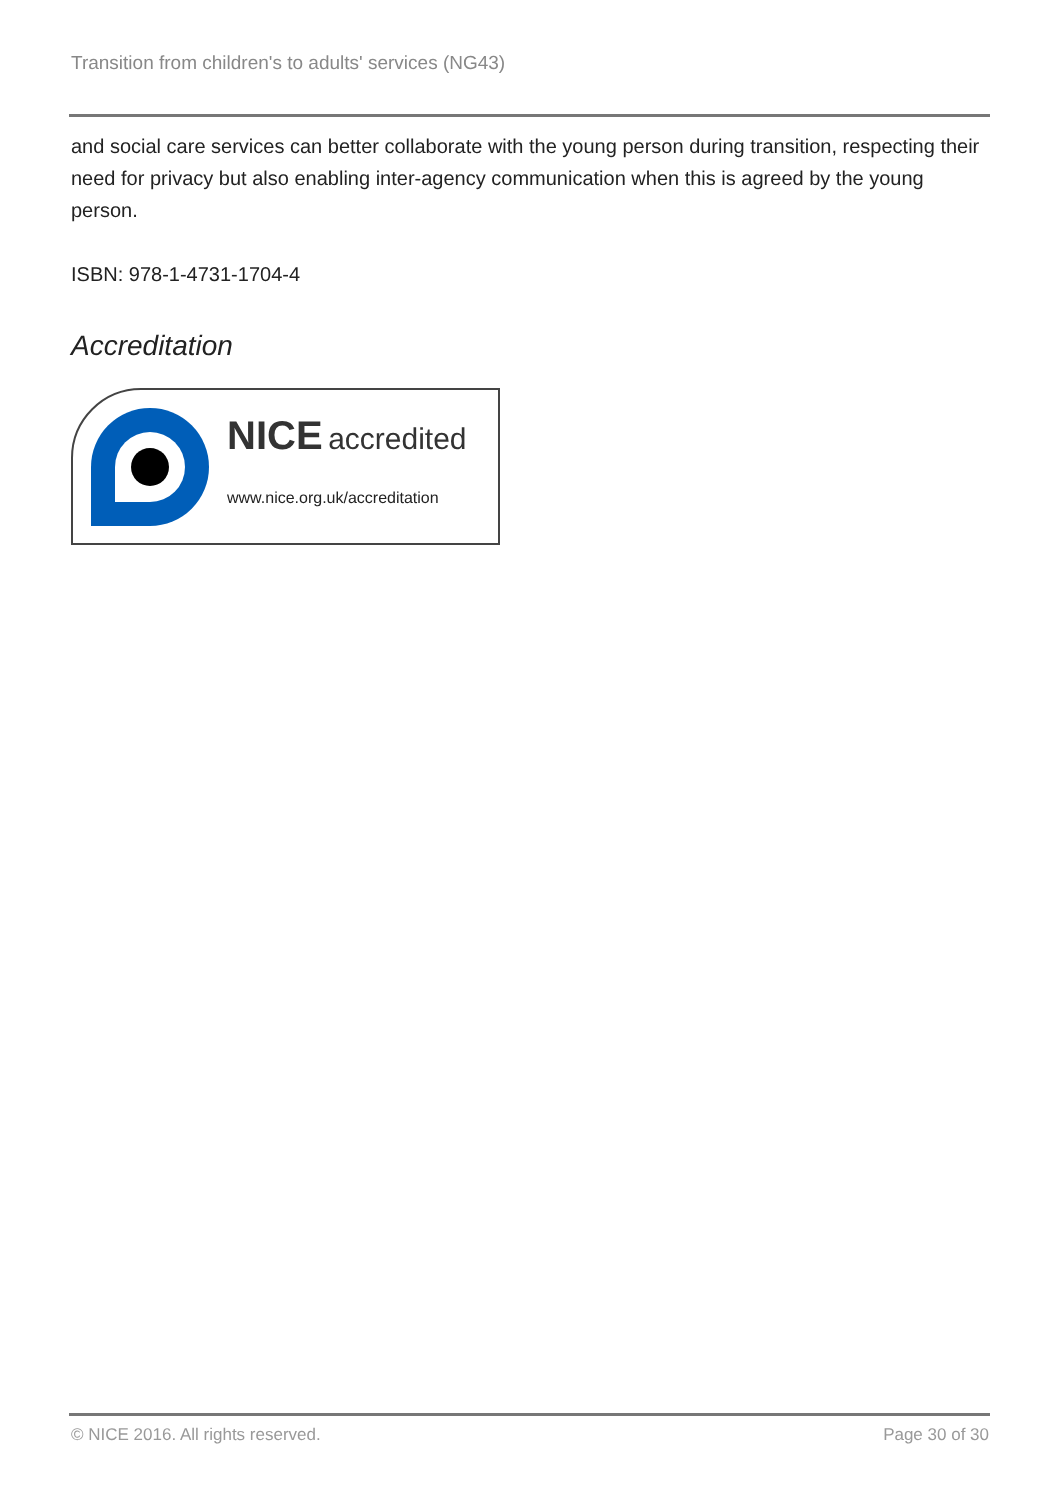Transition from children's to adults' services (NG43)
and social care services can better collaborate with the young person during transition, respecting their need for privacy but also enabling inter-agency communication when this is agreed by the young person.
ISBN: 978-1-4731-1704-4
Accreditation
NICE accredited
www.nice.org.uk/accreditation
© NICE 2016. All rights reserved. Page 30 of 30